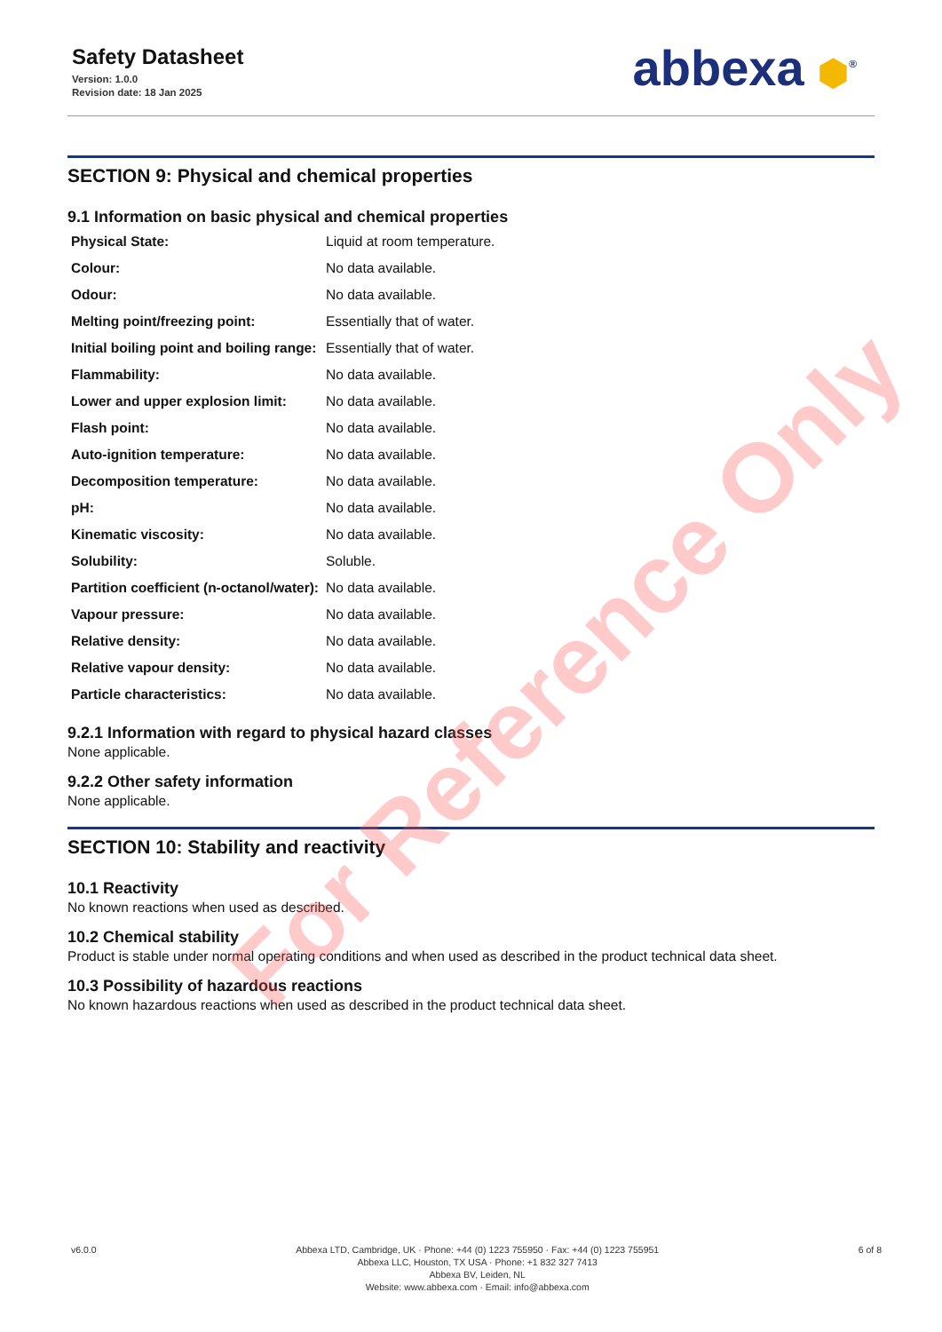Safety Datasheet
Version: 1.0.0
Revision date: 18 Jan 2025
abbexa ⬢<sup>®</sup>
SECTION 9: Physical and chemical properties
9.1 Information on basic physical and chemical properties
| Physical State: | Liquid at room temperature. |
| Colour: | No data available. |
| Odour: | No data available. |
| Melting point/freezing point: | Essentially that of water. |
| Initial boiling point and boiling range: | Essentially that of water. |
| Flammability: | No data available. |
| Lower and upper explosion limit: | No data available. |
| Flash point: | No data available. |
| Auto-ignition temperature: | No data available. |
| Decomposition temperature: | No data available. |
| pH: | No data available. |
| Kinematic viscosity: | No data available. |
| Solubility: | Soluble. |
| Partition coefficient (n-octanol/water): | No data available. |
| Vapour pressure: | No data available. |
| Relative density: | No data available. |
| Relative vapour density: | No data available. |
| Particle characteristics: | No data available. |
9.2.1 Information with regard to physical hazard classes
None applicable.
9.2.2 Other safety information
None applicable.
SECTION 10: Stability and reactivity
10.1 Reactivity
No known reactions when used as described.
10.2 Chemical stability
Product is stable under normal operating conditions and when used as described in the product technical data sheet.
10.3 Possibility of hazardous reactions
No known hazardous reactions when used as described in the product technical data sheet.
v6.0.0 Abbexa LTD, Cambridge, UK · Phone: +44 (0) 1223 755950 · Fax: +44 (0) 1223 755951
Abbexa LLC, Houston, TX USA · Phone: +1 832 327 7413
Abbexa BV, Leiden, NL
Website: www.abbexa.com · Email: info@abbexa.com
6 of 8
For Reference Only